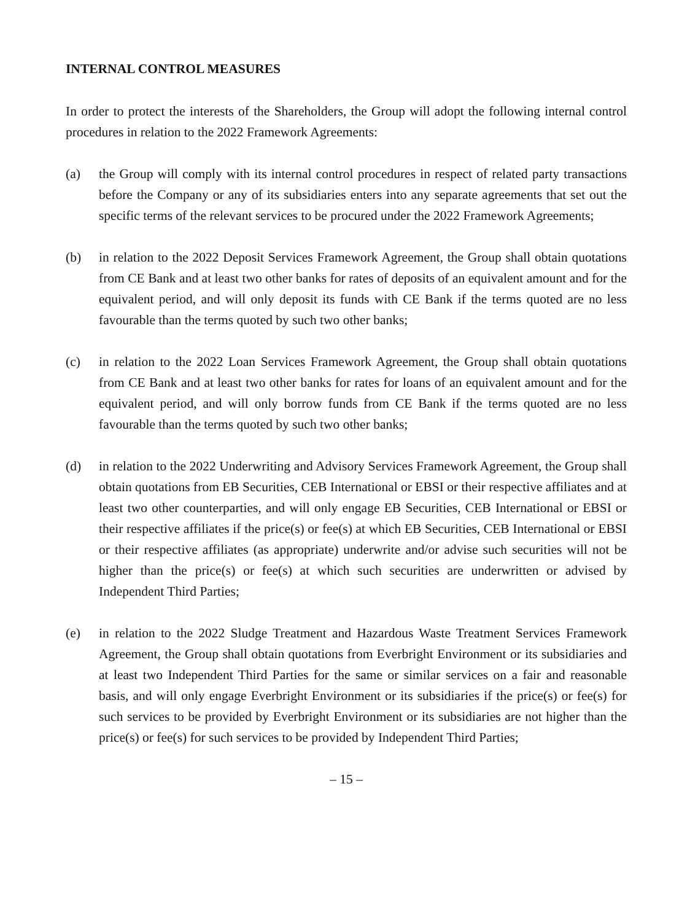INTERNAL CONTROL MEASURES
In order to protect the interests of the Shareholders, the Group will adopt the following internal control procedures in relation to the 2022 Framework Agreements:
(a) the Group will comply with its internal control procedures in respect of related party transactions before the Company or any of its subsidiaries enters into any separate agreements that set out the specific terms of the relevant services to be procured under the 2022 Framework Agreements;
(b) in relation to the 2022 Deposit Services Framework Agreement, the Group shall obtain quotations from CE Bank and at least two other banks for rates of deposits of an equivalent amount and for the equivalent period, and will only deposit its funds with CE Bank if the terms quoted are no less favourable than the terms quoted by such two other banks;
(c) in relation to the 2022 Loan Services Framework Agreement, the Group shall obtain quotations from CE Bank and at least two other banks for rates for loans of an equivalent amount and for the equivalent period, and will only borrow funds from CE Bank if the terms quoted are no less favourable than the terms quoted by such two other banks;
(d) in relation to the 2022 Underwriting and Advisory Services Framework Agreement, the Group shall obtain quotations from EB Securities, CEB International or EBSI or their respective affiliates and at least two other counterparties, and will only engage EB Securities, CEB International or EBSI or their respective affiliates if the price(s) or fee(s) at which EB Securities, CEB International or EBSI or their respective affiliates (as appropriate) underwrite and/or advise such securities will not be higher than the price(s) or fee(s) at which such securities are underwritten or advised by Independent Third Parties;
(e) in relation to the 2022 Sludge Treatment and Hazardous Waste Treatment Services Framework Agreement, the Group shall obtain quotations from Everbright Environment or its subsidiaries and at least two Independent Third Parties for the same or similar services on a fair and reasonable basis, and will only engage Everbright Environment or its subsidiaries if the price(s) or fee(s) for such services to be provided by Everbright Environment or its subsidiaries are not higher than the price(s) or fee(s) for such services to be provided by Independent Third Parties;
– 15 –